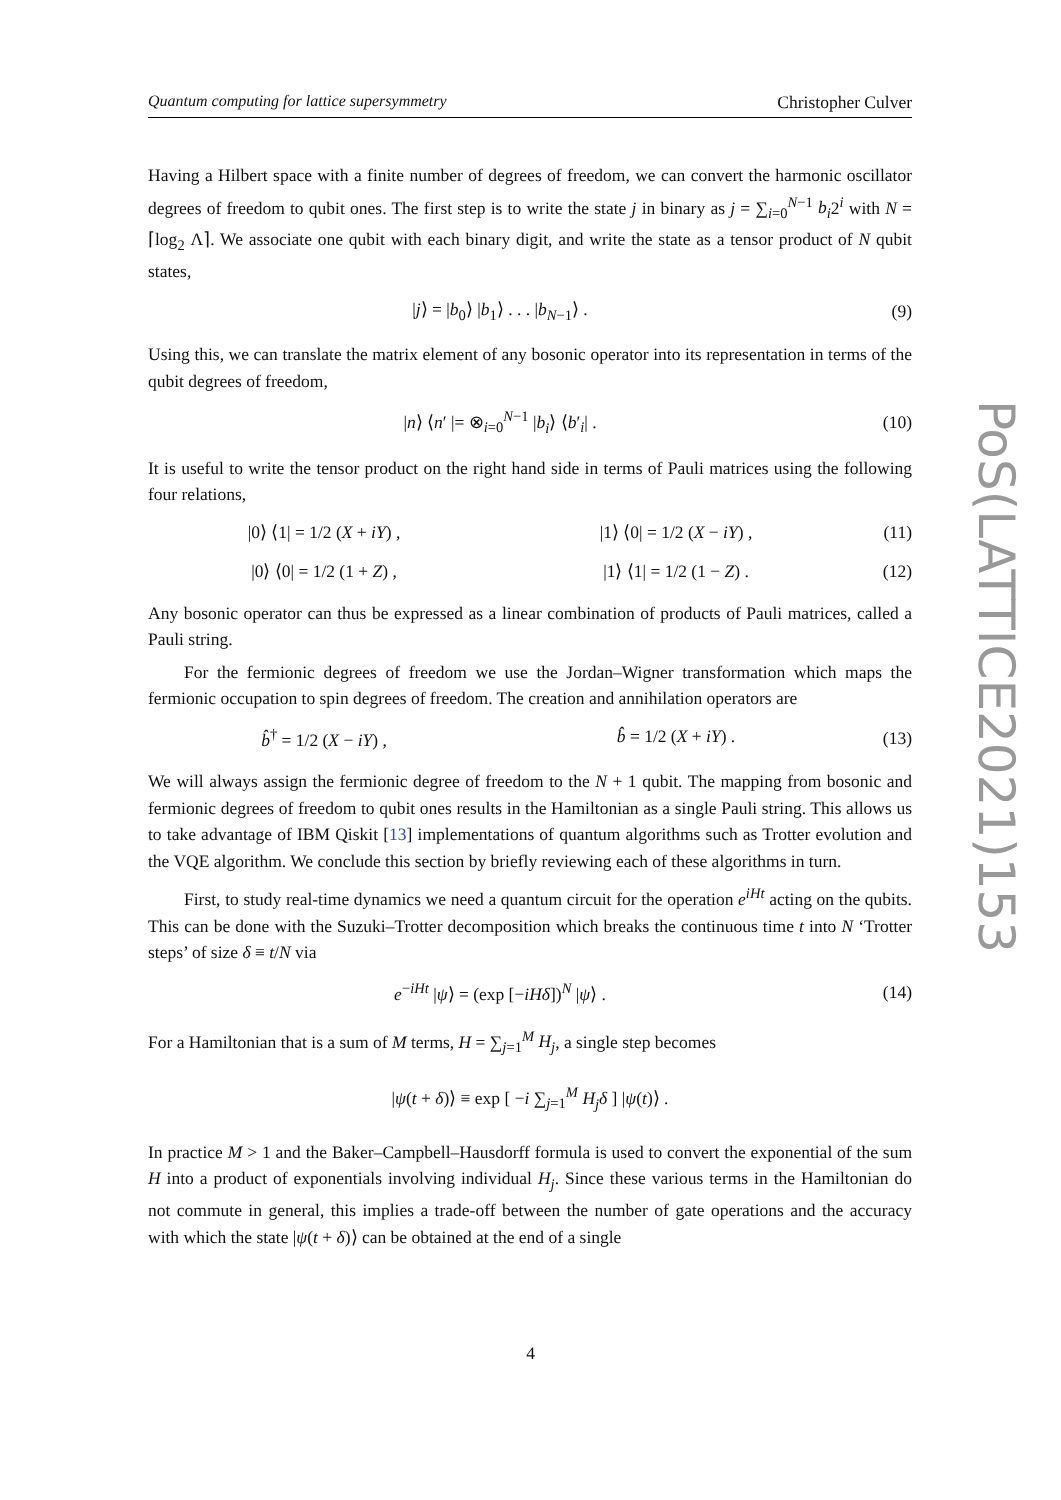Quantum computing for lattice supersymmetry Christopher Culver
Having a Hilbert space with a finite number of degrees of freedom, we can convert the harmonic oscillator degrees of freedom to qubit ones. The first step is to write the state j in binary as j = ∑<sub>i=0</sub><sup>N−1</sup> b<sub>i</sub>2<sup>i</sup> with N = ⌈log<sub>2</sub> Λ⌉. We associate one qubit with each binary digit, and write the state as a tensor product of N qubit states,
|j⟩ = |b<sub>0</sub>⟩ |b<sub>1</sub>⟩ . . . |b<sub>N−1</sub>⟩ . (9)
Using this, we can translate the matrix element of any bosonic operator into its representation in terms of the qubit degrees of freedom,
|n⟩ ⟨n′ |= ⊗<sub>i=0</sub><sup>N−1</sup> |b<sub>i</sub>⟩ ⟨b′<sub>i</sub>| .
(10)
It is useful to write the tensor product on the right hand side in terms of Pauli matrices using the following four relations,
|0⟩ ⟨1| = 1/2 (X + iY) , |1⟩ ⟨0| = 1/2 (X − iY) ,
(11)
|0⟩ ⟨0| = 1/2 (1 + Z) , |1⟩ ⟨1| = 1/2 (1 − Z) .
(12)
Any bosonic operator can thus be expressed as a linear combination of products of Pauli matrices, called a Pauli string.
For the fermionic degrees of freedom we use the Jordan–Wigner transformation which maps the fermionic occupation to spin degrees of freedom. The creation and annihilation operators are
b̂<sup>†</sup> = 1/2 (X − iY) , b̂ = 1/2 (X + iY) .
(13)
We will always assign the fermionic degree of freedom to the N + 1 qubit. The mapping from bosonic and fermionic degrees of freedom to qubit ones results in the Hamiltonian as a single Pauli string. This allows us to take advantage of IBM Qiskit [13] implementations of quantum algorithms such as Trotter evolution and the VQE algorithm. We conclude this section by briefly reviewing each of these algorithms in turn.
First, to study real-time dynamics we need a quantum circuit for the operation e<sup>iHt</sup> acting on the qubits. This can be done with the Suzuki–Trotter decomposition which breaks the continuous time t into N ‘Trotter steps’ of size δ ≡ t/N via
e<sup>−iHt</sup> |ψ⟩ = (exp [−iHδ])<sup>N</sup> |ψ⟩ .
(14)
For a Hamiltonian that is a sum of M terms, H = ∑<sub>j=1</sub><sup>M</sup> H<sub>j</sub>, a single step becomes
|ψ(t + δ)⟩ ≡ exp [ −i ∑<sub>j=1</sub><sup>M</sup> H<sub>j</sub>δ ] |ψ(t)⟩ .
In practice M > 1 and the Baker–Campbell–Hausdorff formula is used to convert the exponential of the sum H into a product of exponentials involving individual H<sub>j</sub>. Since these various terms in the Hamiltonian do not commute in general, this implies a trade-off between the number of gate operations and the accuracy with which the state |ψ(t + δ)⟩ can be obtained at the end of a single
PoS(LATTICE2021)153
4